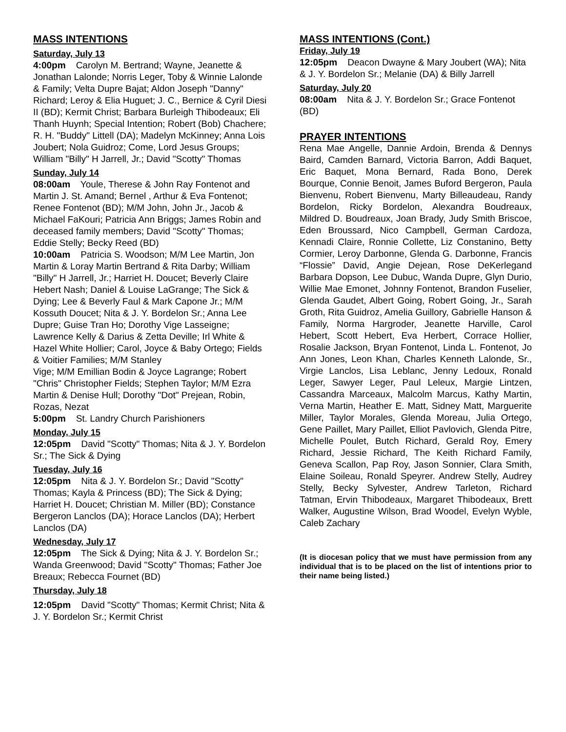MASS INTENTIONS
Saturday, July 13
4:00pm Carolyn M. Bertrand; Wayne, Jeanette & Jonathan Lalonde; Norris Leger, Toby & Winnie Lalonde & Family; Velta Dupre Bajat; Aldon Joseph "Danny" Richard; Leroy & Elia Huguet; J. C., Bernice & Cyril Diesi II (BD); Kermit Christ; Barbara Burleigh Thibodeaux; Eli Thanh Huynh; Special Intention; Robert (Bob) Chachere; R. H. "Buddy" Littell (DA); Madelyn McKinney; Anna Lois Joubert; Nola Guidroz; Come, Lord Jesus Groups; William "Billy" H Jarrell, Jr.; David "Scotty" Thomas
Sunday, July 14
08:00am Youle, Therese & John Ray Fontenot and Martin J. St. Amand; Bernel , Arthur & Eva Fontenot; Renee Fontenot (BD); M/M John, John Jr., Jacob & Michael FaKouri; Patricia Ann Briggs; James Robin and deceased family members; David "Scotty" Thomas; Eddie Stelly; Becky Reed (BD)
10:00am Patricia S. Woodson; M/M Lee Martin, Jon Martin & Loray Martin Bertrand & Rita Darby; William "Billy" H Jarrell, Jr.; Harriet H. Doucet; Beverly Claire Hebert Nash; Daniel & Louise LaGrange; The Sick & Dying; Lee & Beverly Faul & Mark Capone Jr.; M/M Kossuth Doucet; Nita & J. Y. Bordelon Sr.; Anna Lee Dupre; Guise Tran Ho; Dorothy Vige Lasseigne; Lawrence Kelly & Darius & Zetta Deville; Irl White & Hazel White Hollier; Carol, Joyce & Baby Ortego; Fields & Voitier Families; M/M Stanley
Vige; M/M Emillian Bodin & Joyce Lagrange; Robert "Chris" Christopher Fields; Stephen Taylor; M/M Ezra Martin & Denise Hull; Dorothy "Dot" Prejean, Robin, Rozas, Nezat
5:00pm St. Landry Church Parishioners
Monday, July 15
12:05pm David "Scotty" Thomas; Nita & J. Y. Bordelon Sr.; The Sick & Dying
Tuesday, July 16
12:05pm Nita & J. Y. Bordelon Sr.; David "Scotty" Thomas; Kayla & Princess (BD); The Sick & Dying; Harriet H. Doucet; Christian M. Miller (BD); Constance Bergeron Lanclos (DA); Horace Lanclos (DA); Herbert Lanclos (DA)
Wednesday, July 17
12:05pm The Sick & Dying; Nita & J. Y. Bordelon Sr.; Wanda Greenwood; David "Scotty" Thomas; Father Joe Breaux; Rebecca Fournet (BD)
Thursday, July 18
12:05pm David "Scotty" Thomas; Kermit Christ; Nita & J. Y. Bordelon Sr.; Kermit Christ
MASS INTENTIONS (Cont.)
Friday, July 19
12:05pm Deacon Dwayne & Mary Joubert (WA); Nita & J. Y. Bordelon Sr.; Melanie (DA) & Billy Jarrell
Saturday, July 20
08:00am Nita & J. Y. Bordelon Sr.; Grace Fontenot (BD)
PRAYER INTENTIONS
Rena Mae Angelle, Dannie Ardoin, Brenda & Dennys Baird, Camden Barnard, Victoria Barron, Addi Baquet, Eric Baquet, Mona Bernard, Rada Bono, Derek Bourque, Connie Benoit, James Buford Bergeron, Paula Bienvenu, Robert Bienvenu, Marty Billeaudeau, Randy Bordelon, Ricky Bordelon, Alexandra Boudreaux, Mildred D. Boudreaux, Joan Brady, Judy Smith Briscoe, Eden Broussard, Nico Campbell, German Cardoza, Kennadi Claire, Ronnie Collette, Liz Constanino, Betty Cormier, Leroy Darbonne, Glenda G. Darbonne, Francis “Flossie” David, Angie Dejean, Rose DeKerlegand Barbara Dopson, Lee Dubuc, Wanda Dupre, Glyn Durio, Willie Mae Emonet, Johnny Fontenot, Brandon Fuselier, Glenda Gaudet, Albert Going, Robert Going, Jr., Sarah Groth, Rita Guidroz, Amelia Guillory, Gabrielle Hanson & Family, Norma Hargroder, Jeanette Harville, Carol Hebert, Scott Hebert, Eva Herbert, Corrace Hollier, Rosalie Jackson, Bryan Fontenot, Linda L. Fontenot, Jo Ann Jones, Leon Khan, Charles Kenneth Lalonde, Sr., Virgie Lanclos, Lisa Leblanc, Jenny Ledoux, Ronald Leger, Sawyer Leger, Paul Leleux, Margie Lintzen, Cassandra Marceaux, Malcolm Marcus, Kathy Martin, Verna Martin, Heather E. Matt, Sidney Matt, Marguerite Miller, Taylor Morales, Glenda Moreau, Julia Ortego, Gene Paillet, Mary Paillet, Elliot Pavlovich, Glenda Pitre, Michelle Poulet, Butch Richard, Gerald Roy, Emery Richard, Jessie Richard, The Keith Richard Family, Geneva Scallon, Pap Roy, Jason Sonnier, Clara Smith, Elaine Soileau, Ronald Speyrer. Andrew Stelly, Audrey Stelly, Becky Sylvester, Andrew Tarleton, Richard Tatman, Ervin Thibodeaux, Margaret Thibodeaux, Brett Walker, Augustine Wilson, Brad Woodel, Evelyn Wyble, Caleb Zachary
(It is diocesan policy that we must have permission from any individual that is to be placed on the list of intentions prior to their name being listed.)